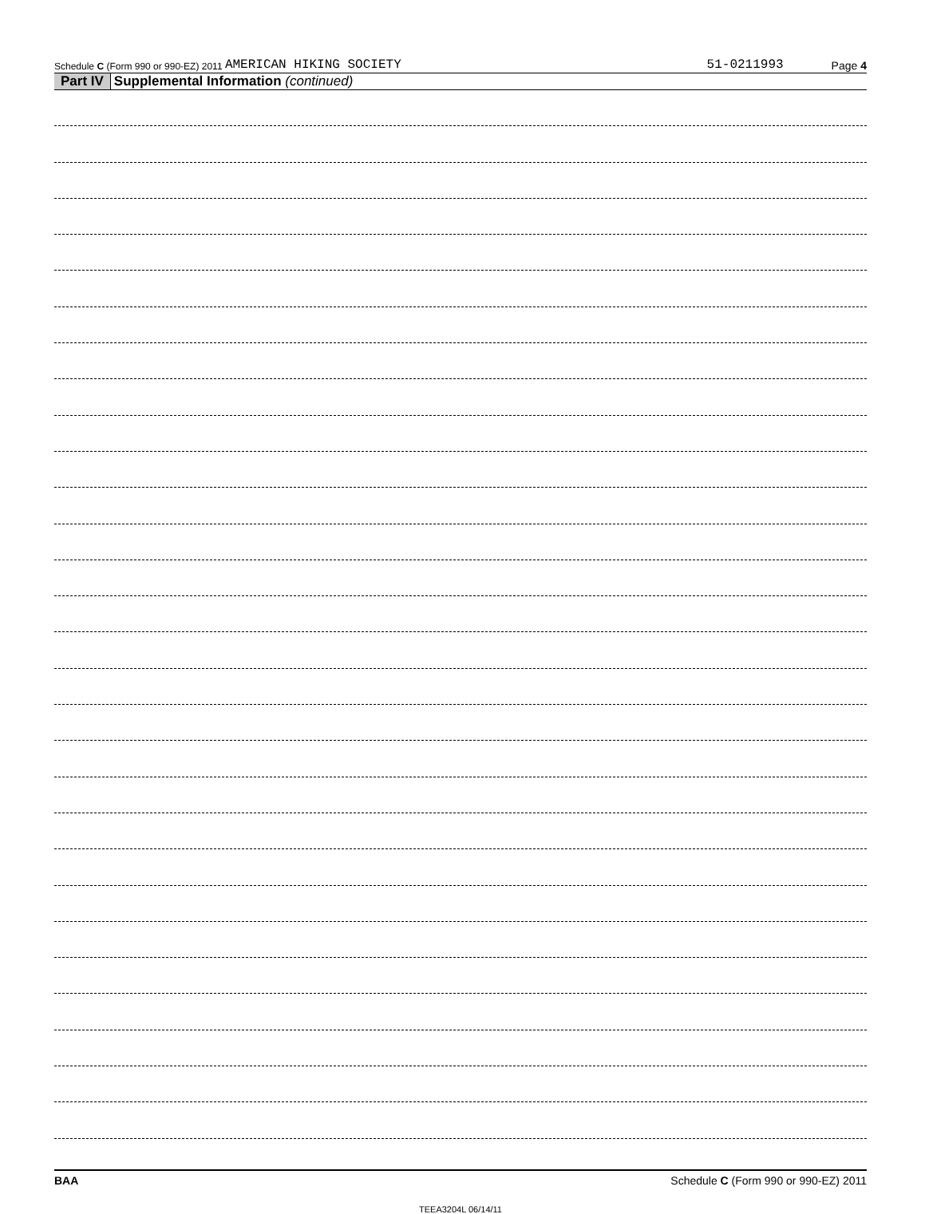Schedule C (Form 990 or 990-EZ) 2011 AMERICAN HIKING SOCIETY 51-0211993 Page 4
Part IV Supplemental Information (continued)
BAA Schedule C (Form 990 or 990-EZ) 2011
TEEA3204L 06/14/11